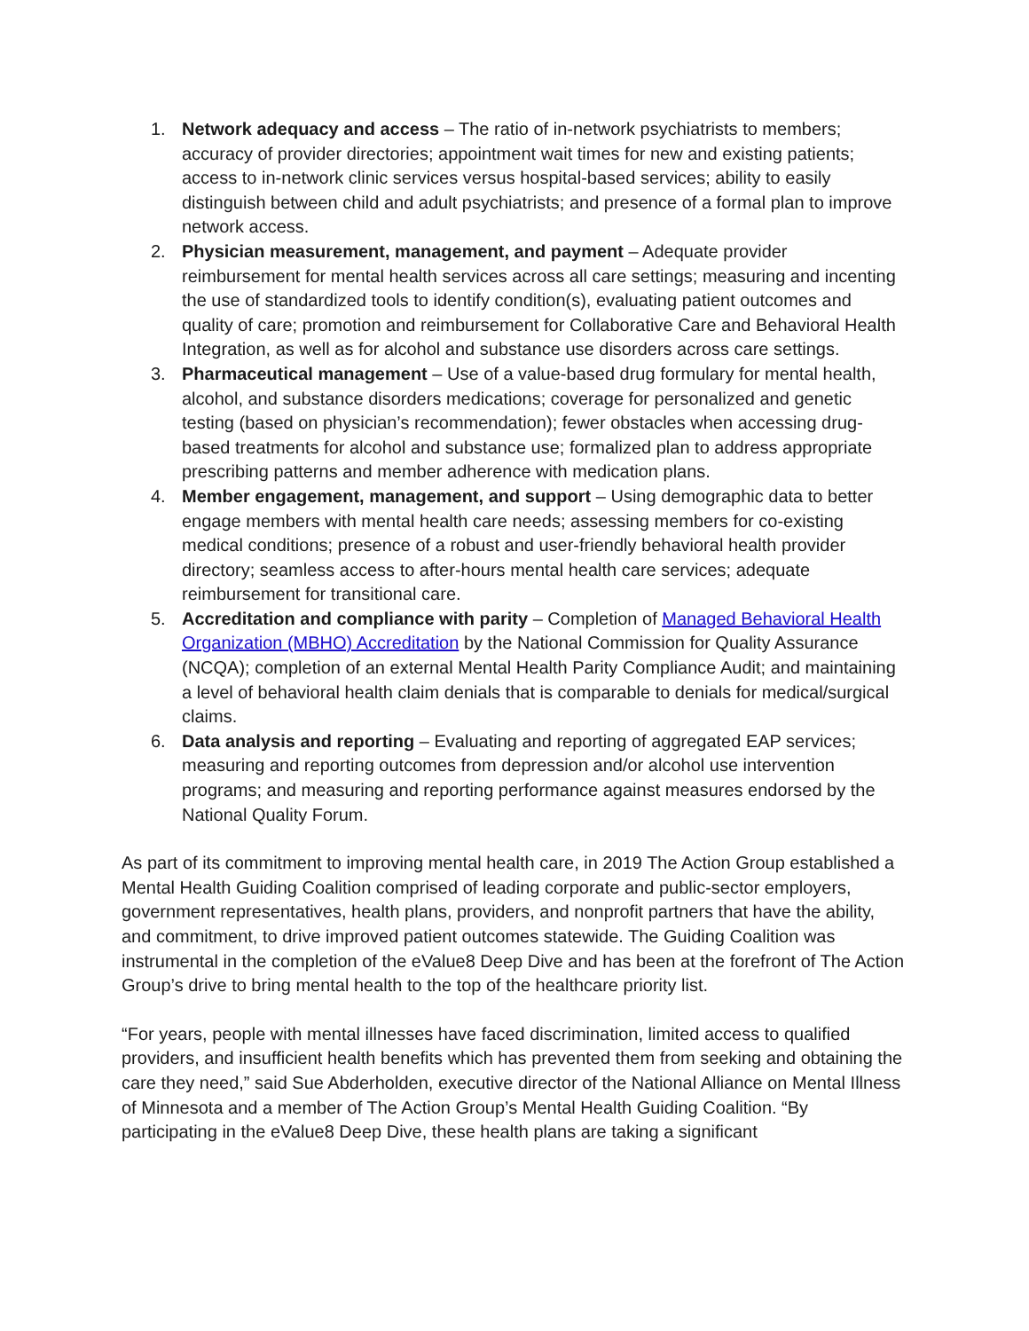1. Network adequacy and access – The ratio of in-network psychiatrists to members; accuracy of provider directories; appointment wait times for new and existing patients; access to in-network clinic services versus hospital-based services; ability to easily distinguish between child and adult psychiatrists; and presence of a formal plan to improve network access.
2. Physician measurement, management, and payment – Adequate provider reimbursement for mental health services across all care settings; measuring and incenting the use of standardized tools to identify condition(s), evaluating patient outcomes and quality of care; promotion and reimbursement for Collaborative Care and Behavioral Health Integration, as well as for alcohol and substance use disorders across care settings.
3. Pharmaceutical management – Use of a value-based drug formulary for mental health, alcohol, and substance disorders medications; coverage for personalized and genetic testing (based on physician’s recommendation); fewer obstacles when accessing drug-based treatments for alcohol and substance use; formalized plan to address appropriate prescribing patterns and member adherence with medication plans.
4. Member engagement, management, and support – Using demographic data to better engage members with mental health care needs; assessing members for co-existing medical conditions; presence of a robust and user-friendly behavioral health provider directory; seamless access to after-hours mental health care services; adequate reimbursement for transitional care.
5. Accreditation and compliance with parity – Completion of Managed Behavioral Health Organization (MBHO) Accreditation by the National Commission for Quality Assurance (NCQA); completion of an external Mental Health Parity Compliance Audit; and maintaining a level of behavioral health claim denials that is comparable to denials for medical/surgical claims.
6. Data analysis and reporting – Evaluating and reporting of aggregated EAP services; measuring and reporting outcomes from depression and/or alcohol use intervention programs; and measuring and reporting performance against measures endorsed by the National Quality Forum.
As part of its commitment to improving mental health care, in 2019 The Action Group established a Mental Health Guiding Coalition comprised of leading corporate and public-sector employers, government representatives, health plans, providers, and nonprofit partners that have the ability, and commitment, to drive improved patient outcomes statewide. The Guiding Coalition was instrumental in the completion of the eValue8 Deep Dive and has been at the forefront of The Action Group’s drive to bring mental health to the top of the healthcare priority list.
“For years, people with mental illnesses have faced discrimination, limited access to qualified providers, and insufficient health benefits which has prevented them from seeking and obtaining the care they need,” said Sue Abderholden, executive director of the National Alliance on Mental Illness of Minnesota and a member of The Action Group’s Mental Health Guiding Coalition. “By participating in the eValue8 Deep Dive, these health plans are taking a significant